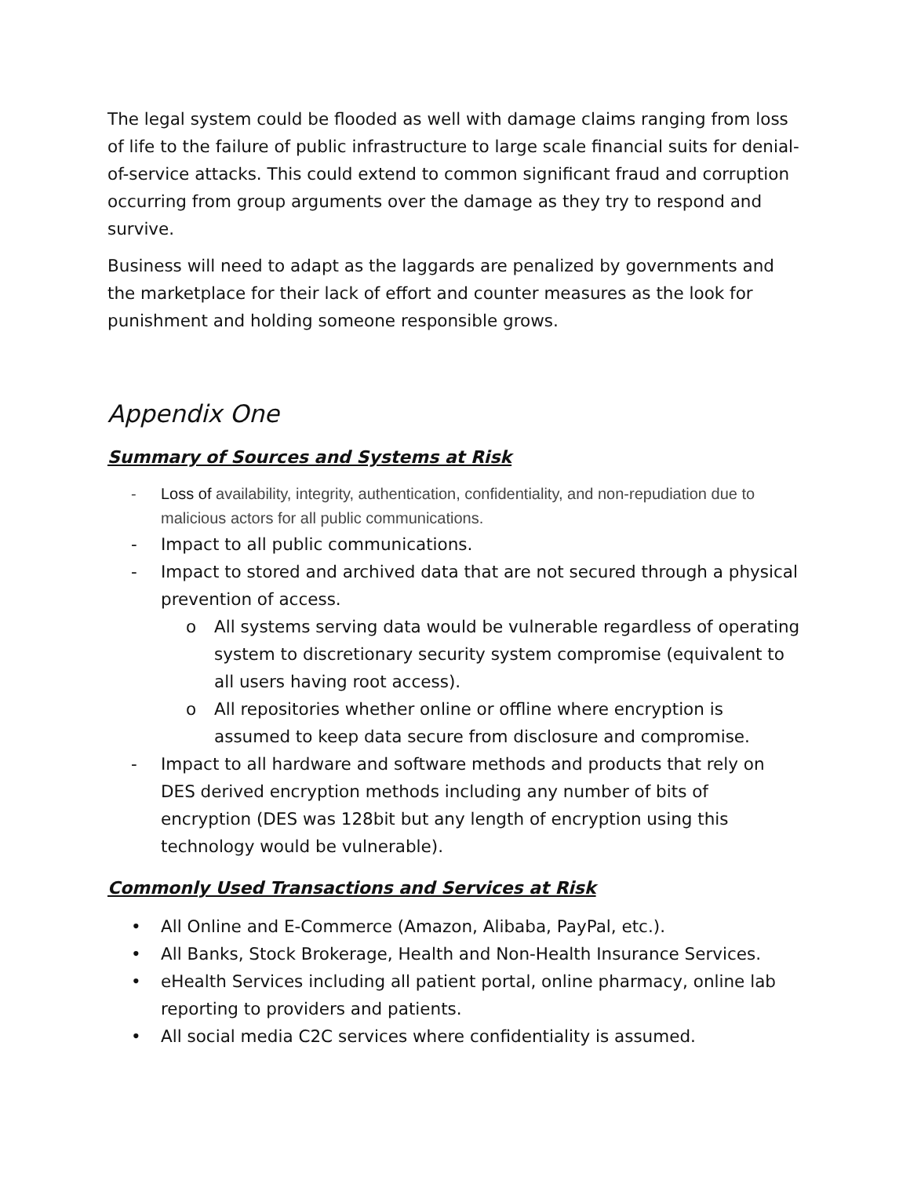The legal system could be flooded as well with damage claims ranging from loss of life to the failure of public infrastructure to large scale financial suits for denial-of-service attacks. This could extend to common significant fraud and corruption occurring from group arguments over the damage as they try to respond and survive.
Business will need to adapt as the laggards are penalized by governments and the marketplace for their lack of effort and counter measures as the look for punishment and holding someone responsible grows.
Appendix One
Summary of Sources and Systems at Risk
Loss of availability, integrity, authentication, confidentiality, and non-repudiation due to malicious actors for all public communications.
Impact to all public communications.
Impact to stored and archived data that are not secured through a physical prevention of access.
All systems serving data would be vulnerable regardless of operating system to discretionary security system compromise (equivalent to all users having root access).
All repositories whether online or offline where encryption is assumed to keep data secure from disclosure and compromise.
Impact to all hardware and software methods and products that rely on DES derived encryption methods including any number of bits of encryption (DES was 128bit but any length of encryption using this technology would be vulnerable).
Commonly Used Transactions and Services at Risk
All Online and E-Commerce (Amazon, Alibaba, PayPal, etc.).
All Banks, Stock Brokerage, Health and Non-Health Insurance Services.
eHealth Services including all patient portal, online pharmacy, online lab reporting to providers and patients.
All social media C2C services where confidentiality is assumed.